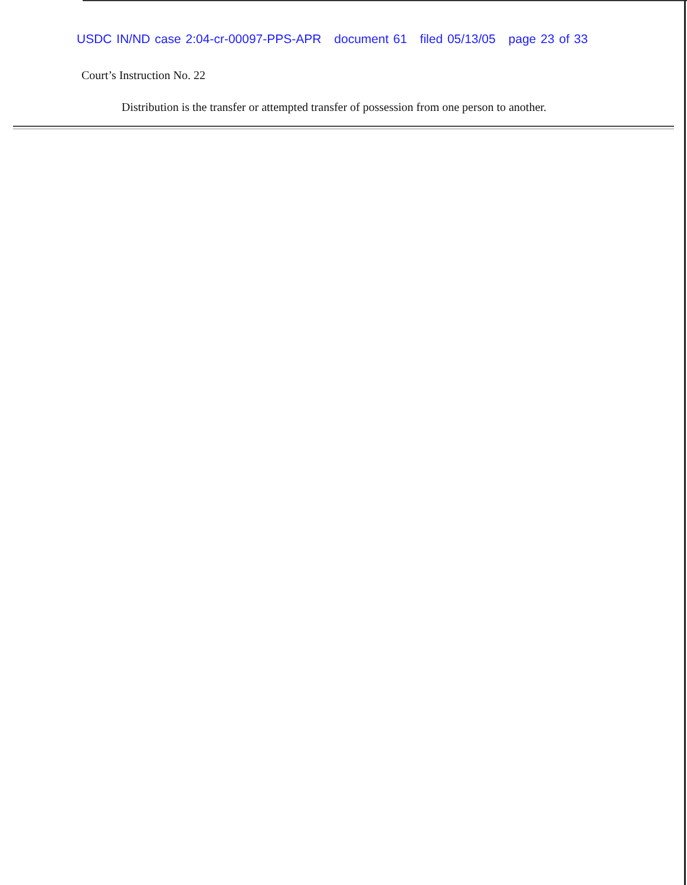USDC IN/ND case 2:04-cr-00097-PPS-APR document 61 filed 05/13/05 page 23 of 33
Court’s Instruction No. 22
Distribution is the transfer or attempted transfer of possession from one person to another.